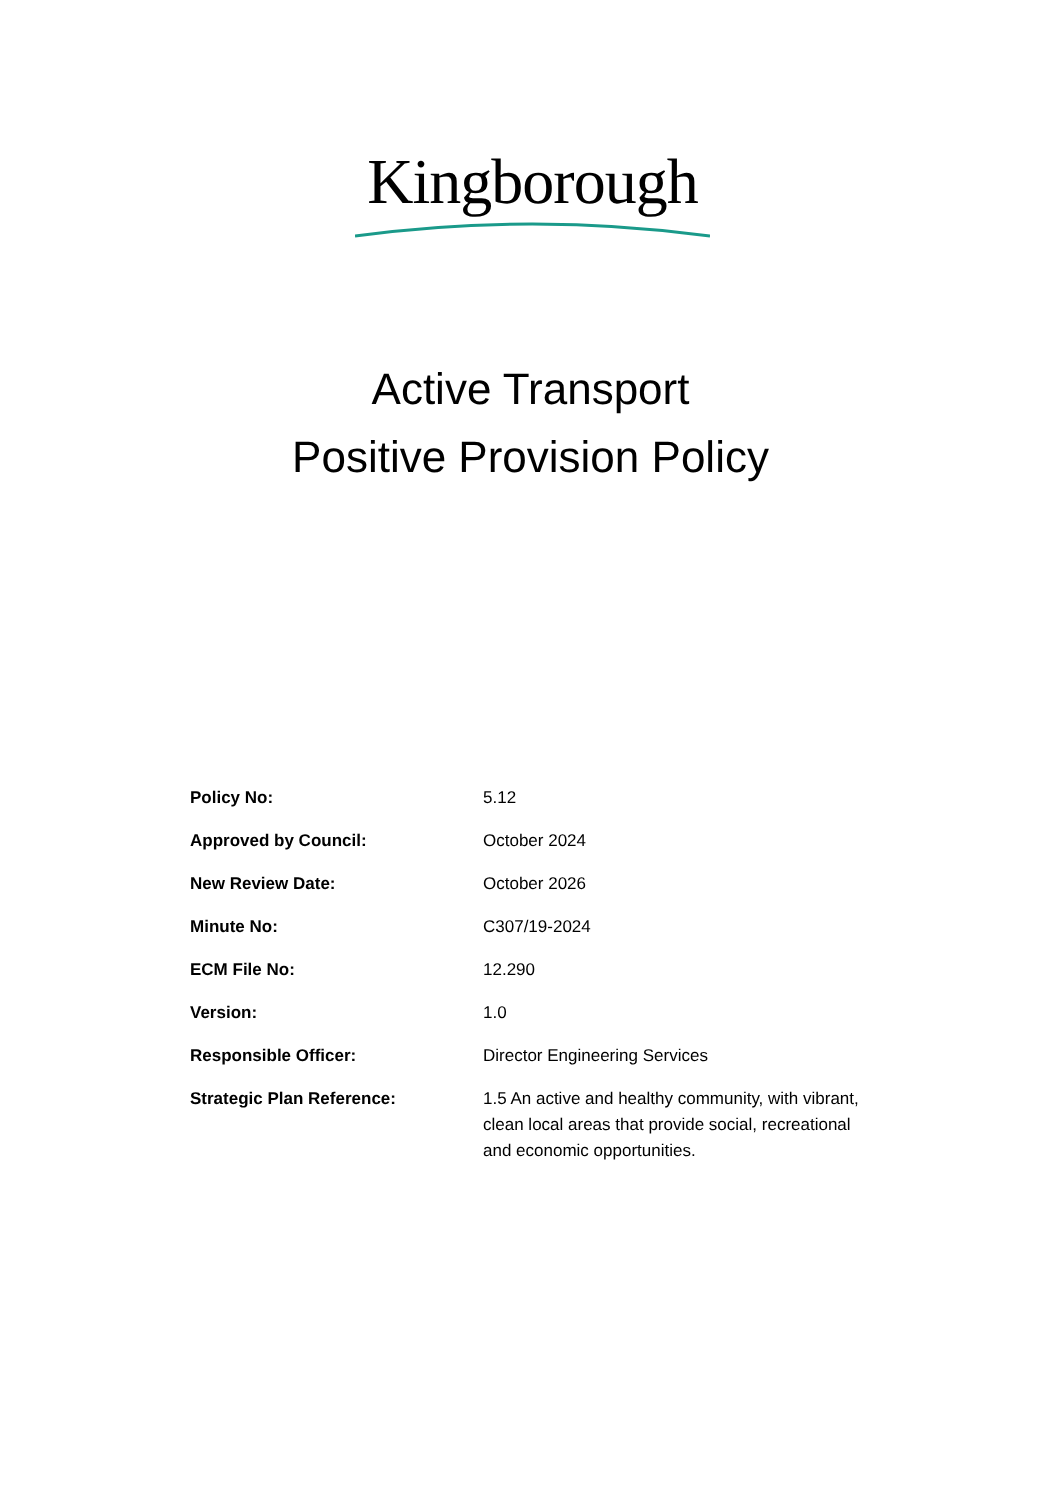Kingborough
Active Transport
Positive Provision Policy
| Policy No: | 5.12 |
| Approved by Council: | October 2024 |
| New Review Date: | October 2026 |
| Minute No: | C307/19-2024 |
| ECM File No: | 12.290 |
| Version: | 1.0 |
| Responsible Officer: | Director Engineering Services |
| Strategic Plan Reference: | 1.5 An active and healthy community, with vibrant, clean local areas that provide social, recreational and economic opportunities. |